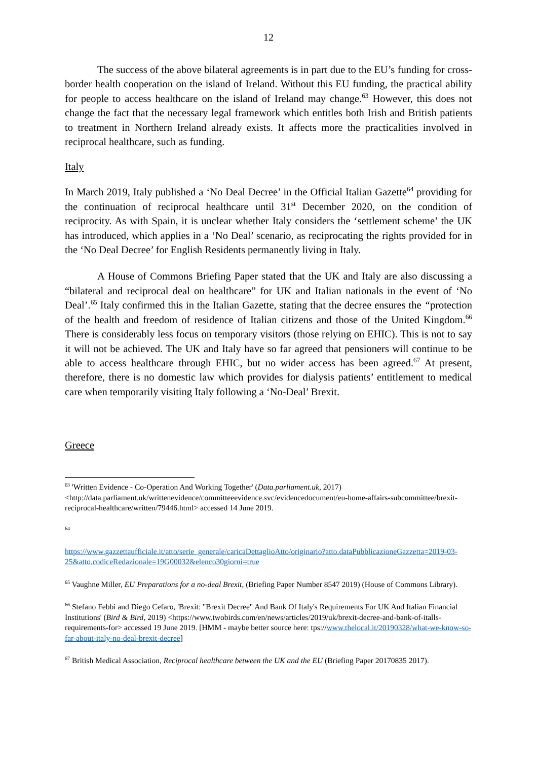12
The success of the above bilateral agreements is in part due to the EU’s funding for cross-border health cooperation on the island of Ireland. Without this EU funding, the practical ability for people to access healthcare on the island of Ireland may change.<sup>63</sup> However, this does not change the fact that the necessary legal framework which entitles both Irish and British patients to treatment in Northern Ireland already exists. It affects more the practicalities involved in reciprocal healthcare, such as funding.
Italy
In March 2019, Italy published a ‘No Deal Decree’ in the Official Italian Gazette<sup>64</sup> providing for the continuation of reciprocal healthcare until 31<sup>st</sup> December 2020, on the condition of reciprocity. As with Spain, it is unclear whether Italy considers the ‘settlement scheme’ the UK has introduced, which applies in a ‘No Deal’ scenario, as reciprocating the rights provided for in the ‘No Deal Decree’ for English Residents permanently living in Italy.
A House of Commons Briefing Paper stated that the UK and Italy are also discussing a “bilateral and reciprocal deal on healthcare” for UK and Italian nationals in the event of ‘No Deal’.<sup>65</sup> Italy confirmed this in the Italian Gazette, stating that the decree ensures the “protection of the health and freedom of residence of Italian citizens and those of the United Kingdom.<sup>66</sup> There is considerably less focus on temporary visitors (those relying on EHIC). This is not to say it will not be achieved. The UK and Italy have so far agreed that pensioners will continue to be able to access healthcare through EHIC, but no wider access has been agreed.<sup>67</sup> At present, therefore, there is no domestic law which provides for dialysis patients’ entitlement to medical care when temporarily visiting Italy following a ‘No-Deal’ Brexit.
Greece
<sup>63</sup> 'Written Evidence - Co-Operation And Working Together' (Data.parliament.uk, 2017) <http://data.parliament.uk/writtenevidence/committeeevidence.svc/evidencedocument/eu-home-affairs-subcommittee/brexit-reciprocal-healthcare/written/79446.html> accessed 14 June 2019.
<sup>64</sup>
https://www.gazzettaufficiale.it/atto/serie_generale/caricaDettaglioAtto/originario?atto.dataPubblicazioneGazzetta=2019-03-25&atto.codiceRedazionale=19G00032&elenco30giorni=true
<sup>65</sup> Vaughne Miller, EU Preparations for a no-deal Brexit, (Briefing Paper Number 8547 2019) (House of Commons Library).
<sup>66</sup> Stefano Febbi and Diego Cefaro, 'Brexit: "Brexit Decree" And Bank Of Italy's Requirements For UK And Italian Financial Institutions' (Bird & Bird, 2019) <https://www.twobirds.com/en/news/articles/2019/uk/brexit-decree-and-bank-of-italls-requirements-for> accessed 19 June 2019. [HMM - maybe better source here: tps://www.thelocal.it/20190328/what-we-know-so-far-about-italy-no-deal-brexit-decree]
<sup>67</sup> British Medical Association, Reciprocal healthcare between the UK and the EU (Briefing Paper 20170835 2017).